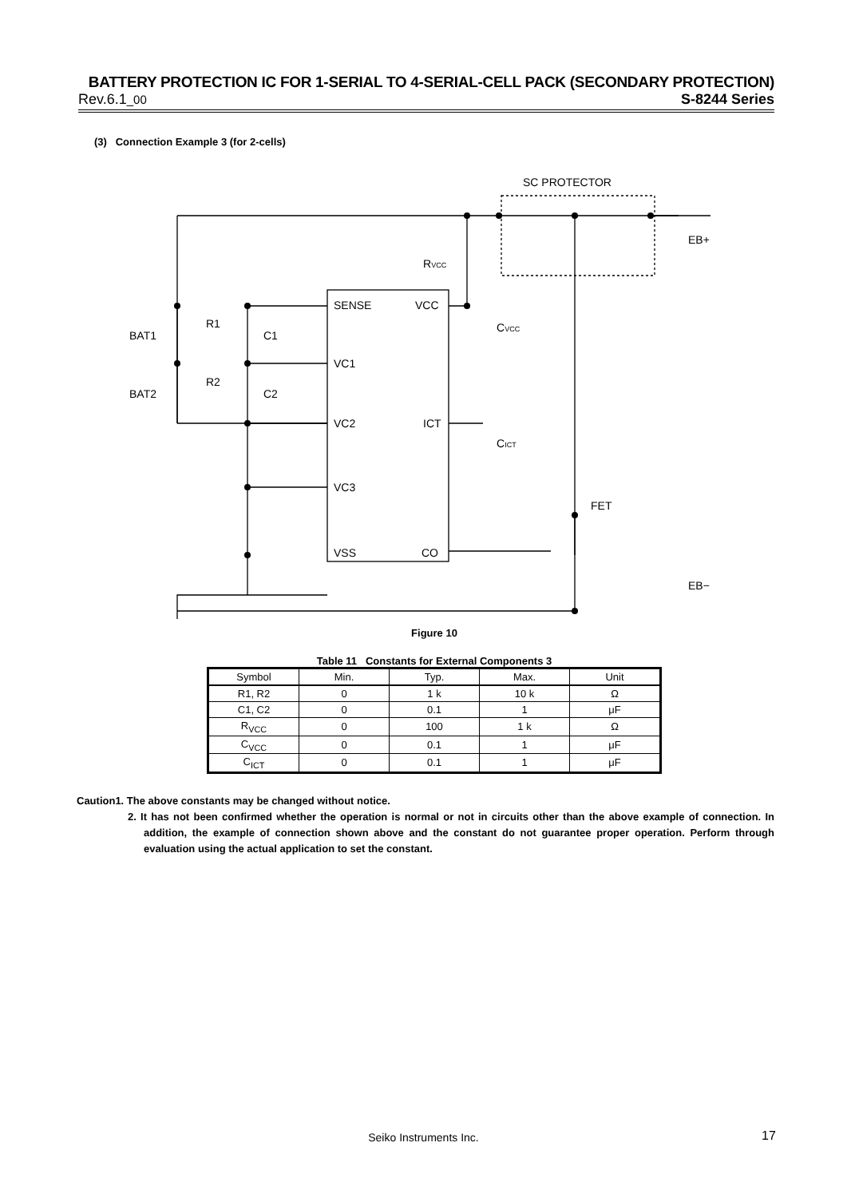BATTERY PROTECTION IC FOR 1-SERIAL TO 4-SERIAL-CELL PACK (SECONDARY PROTECTION)
Rev.6.1_00 S-8244 Series
(3) Connection Example 3 (for 2-cells)
SC PROTECTOR
EB+
EB−
RVCC
SENSE
VCC
VC1
VC2
ICT
VC3
VSS
CO
R1
R2
BAT1
BAT2
C1
C2
CVCC
CICT
FET
Figure 10
Table 11 Constants for External Components 3
| Symbol | Min. | Typ. | Max. | Unit |
| --- | --- | --- | --- | --- |
| R1, R2 | 0 | 1 k | 10 k | Ω |
| C1, C2 | 0 | 0.1 | 1 | μF |
| R<sub>VCC</sub> | 0 | 100 | 1 k | Ω |
| C<sub>VCC</sub> | 0 | 0.1 | 1 | μF |
| C<sub>ICT</sub> | 0 | 0.1 | 1 | μF |
Caution1. The above constants may be changed without notice.
2. It has not been confirmed whether the operation is normal or not in circuits other than the above example of connection. In addition, the example of connection shown above and the constant do not guarantee proper operation. Perform through evaluation using the actual application to set the constant.
Seiko Instruments Inc. 17